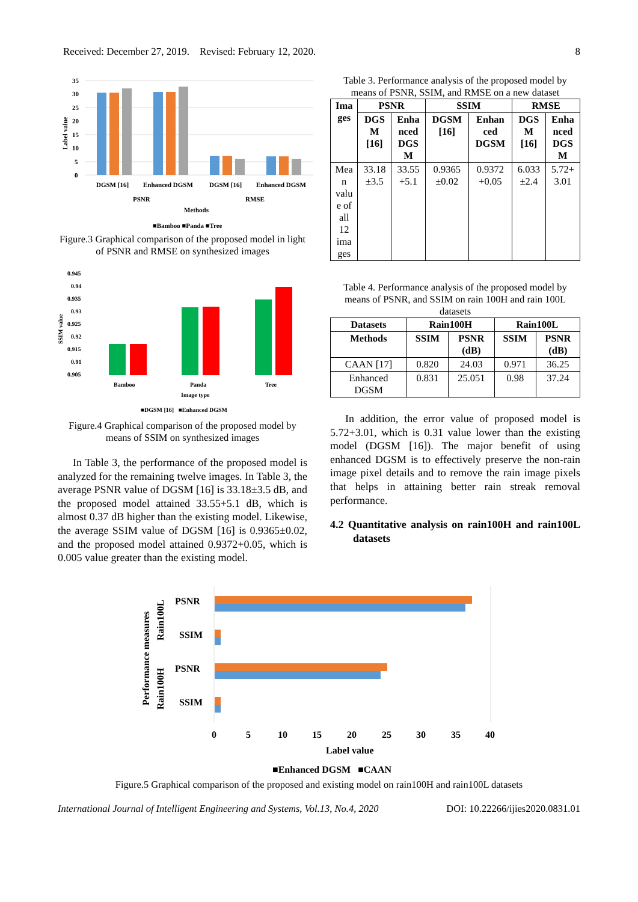Received: December 27, 2019. Revised: February 12, 2020. 8
35
30
25
20
15
10
5
0
Label value
DGSM [16]
Enhanced DGSM
DGSM [16]
Enhanced DGSM
PSNR
RMSE
Methods
■Bamboo ■Panda ■Tree
Figure.3 Graphical comparison of the proposed model in light of PSNR and RMSE on synthesized images
0.945
0.94
0.935
0.93
0.925
0.92
0.915
0.91
0.905
SSIM value
Bamboo
Panda
Tree
Image type
■DGSM [16] ■Enhanced DGSM
Figure.4 Graphical comparison of the proposed model by means of SSIM on synthesized images
In Table 3, the performance of the proposed model is analyzed for the remaining twelve images. In Table 3, the average PSNR value of DGSM [16] is 33.18±3.5 dB, and the proposed model attained 33.55+5.1 dB, which is almost 0.37 dB higher than the existing model. Likewise, the average SSIM value of DGSM [16] is 0.9365±0.02, and the proposed model attained 0.9372+0.05, which is 0.005 value greater than the existing model.
Table 3. Performance analysis of the proposed model by means of PSNR, SSIM, and RMSE on a new dataset
| Ima ges | PSNR | | SSIM | | RMSE | |
| --- | --- | --- | --- | --- | --- | --- |
| | DGS M [16] | Enha nced DGS M | DGSM [16] | Enhan ced DGSM | DGS M [16] | Enha nced DGS M |
| Mea n valu e of all 12 ima ges | 33.18 ±3.5 | 33.55 +5.1 | 0.9365 ±0.02 | 0.9372 +0.05 | 6.033 ±2.4 | 5.72+ 3.01 |
Table 4. Performance analysis of the proposed model by means of PSNR, and SSIM on rain 100H and rain 100L datasets
| Datasets | Rain100H | | Rain100L | |
| --- | --- | --- | --- | --- |
| Methods | SSIM | PSNR (dB) | SSIM | PSNR (dB) |
| CAAN [17] | 0.820 | 24.03 | 0.971 | 36.25 |
| Enhanced DGSM | 0.831 | 25.051 | 0.98 | 37.24 |
In addition, the error value of proposed model is 5.72+3.01, which is 0.31 value lower than the existing model (DGSM [16]). The major benefit of using enhanced DGSM is to effectively preserve the non-rain image pixel details and to remove the rain image pixels that helps in attaining better rain streak removal performance.
4.2 Quantitative analysis on rain100H and rain100L datasets
Performance measures
Rain100L
Rain100H
PSNR
SSIM
PSNR
SSIM
0
5
10
15
20
25
30
35
40
Label value
■Enhanced DGSM ■CAAN
Figure.5 Graphical comparison of the proposed and existing model on rain100H and rain100L datasets
International Journal of Intelligent Engineering and Systems, Vol.13, No.4, 2020 DOI: 10.22266/ijies2020.0831.01